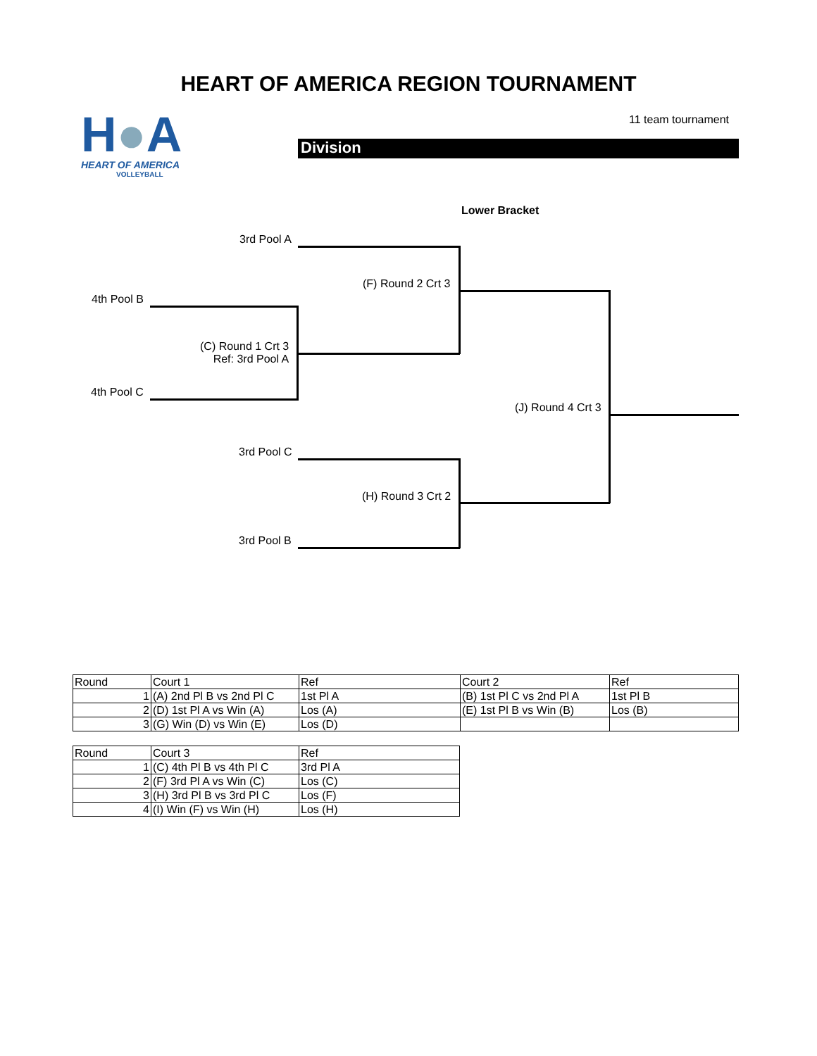HEART OF AMERICA REGION TOURNAMENT
H●A
HEART OF AMERICA
VOLLEYBALL
11 team tournament
Division
Lower Bracket
3rd Pool A
(F) Round 2 Crt 3
4th Pool B
(C) Round 1 Crt 3
Ref: 3rd Pool A
4th Pool C
(J) Round 4 Crt 3
3rd Pool C
(H) Round 3 Crt 2
3rd Pool B
| Round | Court 1 | Ref | Court 2 | Ref |
| 1 | (A) 2nd Pl B vs 2nd Pl C | 1st Pl A | (B) 1st Pl C vs 2nd Pl A | 1st Pl B |
| 2 | (D) 1st Pl A vs Win (A) | Los (A) | (E) 1st Pl B vs Win (B) | Los (B) |
| 3 | (G) Win (D) vs Win (E) | Los (D) | | |
| Round | Court 3 | Ref |
| 1 | (C) 4th Pl B vs 4th Pl C | 3rd Pl A |
| 2 | (F) 3rd Pl A vs Win (C) | Los (C) |
| 3 | (H) 3rd Pl B vs 3rd Pl C | Los (F) |
| 4 | (I) Win (F) vs Win (H) | Los (H) |